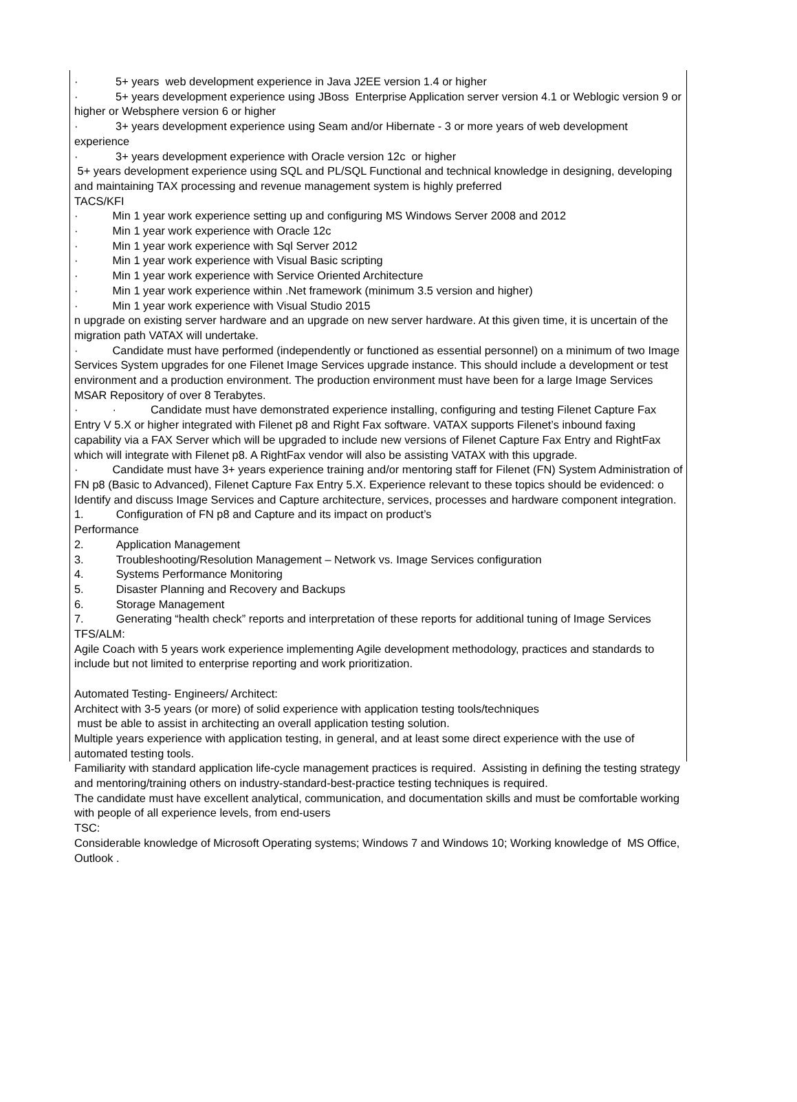· 5+ years web development experience in Java J2EE version 1.4 or higher
· 5+ years development experience using JBoss Enterprise Application server version 4.1 or Weblogic version 9 or higher or Websphere version 6 or higher
· 3+ years development experience using Seam and/or Hibernate - 3 or more years of web development experience
· 3+ years development experience with Oracle version 12c or higher
5+ years development experience using SQL and PL/SQL Functional and technical knowledge in designing, developing and maintaining TAX processing and revenue management system is highly preferred
TACS/KFI
· Min 1 year work experience setting up and configuring MS Windows Server 2008 and 2012
· Min 1 year work experience with Oracle 12c
· Min 1 year work experience with Sql Server 2012
· Min 1 year work experience with Visual Basic scripting
· Min 1 year work experience with Service Oriented Architecture
· Min 1 year work experience within .Net framework (minimum 3.5 version and higher)
· Min 1 year work experience with Visual Studio 2015
n upgrade on existing server hardware and an upgrade on new server hardware. At this given time, it is uncertain of the migration path VATAX will undertake.
· Candidate must have performed (independently or functioned as essential personnel) on a minimum of two Image Services System upgrades for one Filenet Image Services upgrade instance. This should include a development or test environment and a production environment. The production environment must have been for a large Image Services MSAR Repository of over 8 Terabytes.
· · Candidate must have demonstrated experience installing, configuring and testing Filenet Capture Fax Entry V 5.X or higher integrated with Filenet p8 and Right Fax software. VATAX supports Filenet’s inbound faxing capability via a FAX Server which will be upgraded to include new versions of Filenet Capture Fax Entry and RightFax which will integrate with Filenet p8. A RightFax vendor will also be assisting VATAX with this upgrade.
· Candidate must have 3+ years experience training and/or mentoring staff for Filenet (FN) System Administration of FN p8 (Basic to Advanced), Filenet Capture Fax Entry 5.X. Experience relevant to these topics should be evidenced: o Identify and discuss Image Services and Capture architecture, services, processes and hardware component integration.
1. Configuration of FN p8 and Capture and its impact on product’s
Performance
2. Application Management
3. Troubleshooting/Resolution Management – Network vs. Image Services configuration
4. Systems Performance Monitoring
5. Disaster Planning and Recovery and Backups
6. Storage Management
7. Generating “health check” reports and interpretation of these reports for additional tuning of Image Services
TFS/ALM:
Agile Coach with 5 years work experience implementing Agile development methodology, practices and standards to include but not limited to enterprise reporting and work prioritization.
Automated Testing- Engineers/ Architect:
Architect with 3-5 years (or more) of solid experience with application testing tools/techniques
must be able to assist in architecting an overall application testing solution.
Multiple years experience with application testing, in general, and at least some direct experience with the use of automated testing tools.
Familiarity with standard application life-cycle management practices is required. Assisting in defining the testing strategy and mentoring/training others on industry-standard-best-practice testing techniques is required.
The candidate must have excellent analytical, communication, and documentation skills and must be comfortable working with people of all experience levels, from end-users
TSC:
Considerable knowledge of Microsoft Operating systems; Windows 7 and Windows 10; Working knowledge of MS Office, Outlook .